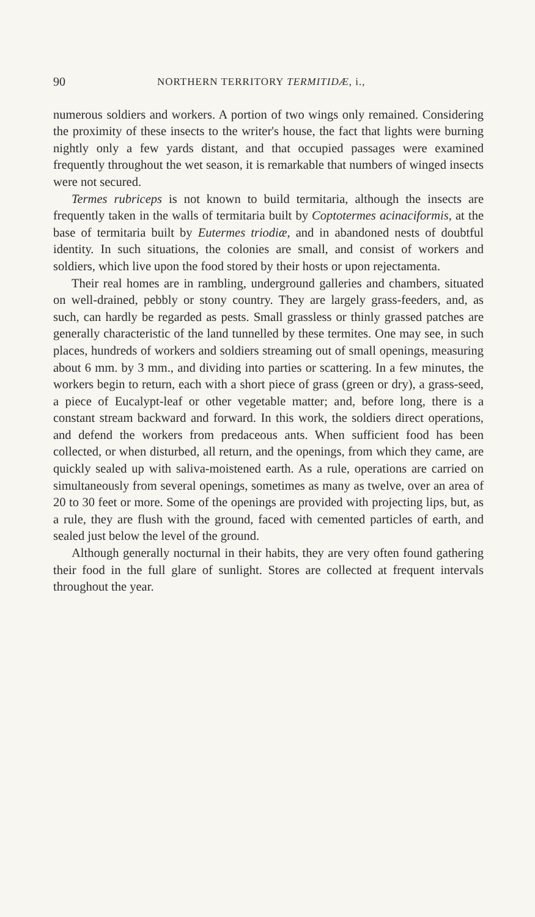90 NORTHERN TERRITORY TERMITIDÆ, i.,
numerous soldiers and workers. A portion of two wings only remained. Considering the proximity of these insects to the writer's house, the fact that lights were burning nightly only a few yards distant, and that occupied passages were examined frequently throughout the wet season, it is remarkable that numbers of winged insects were not secured.
Termes rubriceps is not known to build termitaria, although the insects are frequently taken in the walls of termitaria built by Coptotermes acinaciformis, at the base of termitaria built by Eutermes triodiæ, and in abandoned nests of doubtful identity. In such situations, the colonies are small, and consist of workers and soldiers, which live upon the food stored by their hosts or upon rejectamenta.
Their real homes are in rambling, underground galleries and chambers, situated on well-drained, pebbly or stony country. They are largely grass-feeders, and, as such, can hardly be regarded as pests. Small grassless or thinly grassed patches are generally characteristic of the land tunnelled by these termites. One may see, in such places, hundreds of workers and soldiers streaming out of small openings, measuring about 6 mm. by 3 mm., and dividing into parties or scattering. In a few minutes, the workers begin to return, each with a short piece of grass (green or dry), a grass-seed, a piece of Eucalypt-leaf or other vegetable matter; and, before long, there is a constant stream backward and forward. In this work, the soldiers direct operations, and defend the workers from predaceous ants. When sufficient food has been collected, or when disturbed, all return, and the openings, from which they came, are quickly sealed up with saliva-moistened earth. As a rule, operations are carried on simultaneously from several openings, sometimes as many as twelve, over an area of 20 to 30 feet or more. Some of the openings are provided with projecting lips, but, as a rule, they are flush with the ground, faced with cemented particles of earth, and sealed just below the level of the ground.
Although generally nocturnal in their habits, they are very often found gathering their food in the full glare of sunlight. Stores are collected at frequent intervals throughout the year.